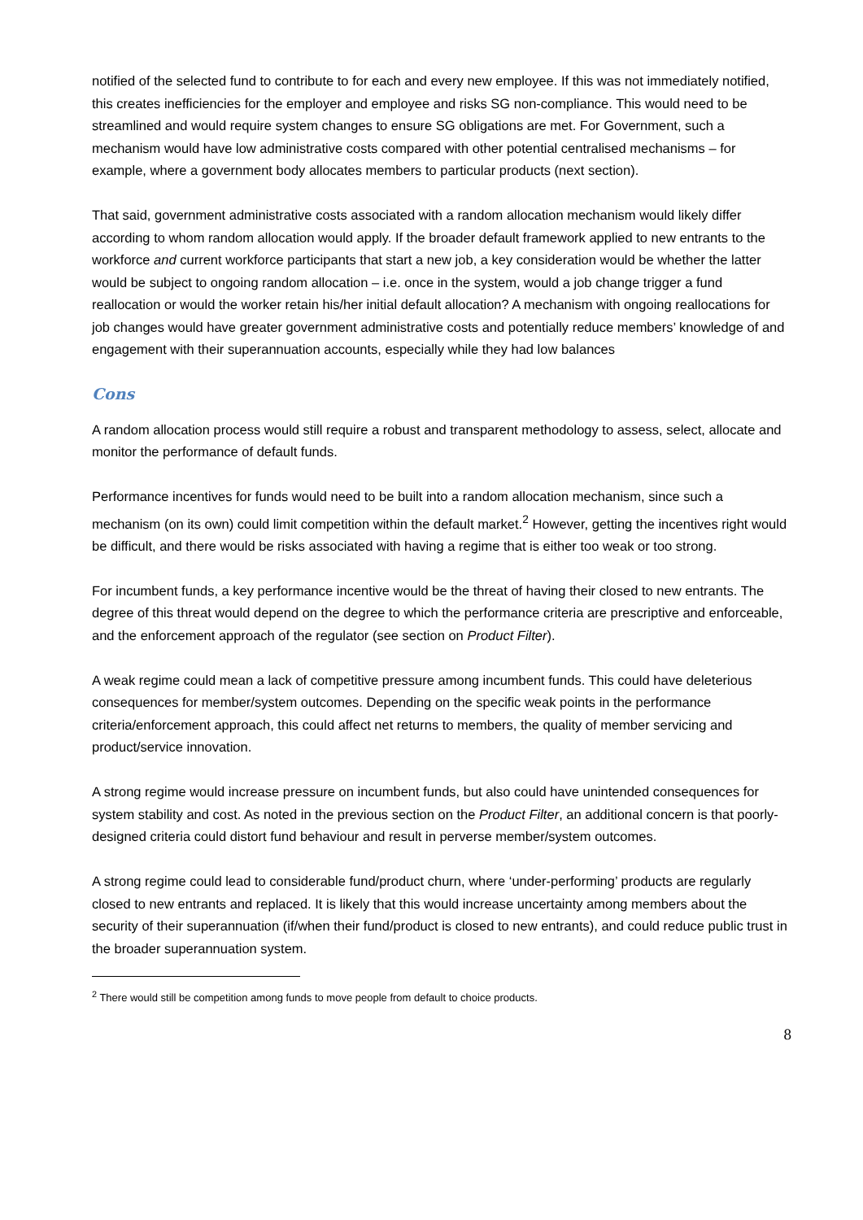notified of the selected fund to contribute to for each and every new employee. If this was not immediately notified, this creates inefficiencies for the employer and employee and risks SG non-compliance. This would need to be streamlined and would require system changes to ensure SG obligations are met. For Government, such a mechanism would have low administrative costs compared with other potential centralised mechanisms – for example, where a government body allocates members to particular products (next section).
That said, government administrative costs associated with a random allocation mechanism would likely differ according to whom random allocation would apply. If the broader default framework applied to new entrants to the workforce and current workforce participants that start a new job, a key consideration would be whether the latter would be subject to ongoing random allocation – i.e. once in the system, would a job change trigger a fund reallocation or would the worker retain his/her initial default allocation? A mechanism with ongoing reallocations for job changes would have greater government administrative costs and potentially reduce members’ knowledge of and engagement with their superannuation accounts, especially while they had low balances
Cons
A random allocation process would still require a robust and transparent methodology to assess, select, allocate and monitor the performance of default funds.
Performance incentives for funds would need to be built into a random allocation mechanism, since such a mechanism (on its own) could limit competition within the default market.<sup>2</sup> However, getting the incentives right would be difficult, and there would be risks associated with having a regime that is either too weak or too strong.
For incumbent funds, a key performance incentive would be the threat of having their closed to new entrants. The degree of this threat would depend on the degree to which the performance criteria are prescriptive and enforceable, and the enforcement approach of the regulator (see section on Product Filter).
A weak regime could mean a lack of competitive pressure among incumbent funds. This could have deleterious consequences for member/system outcomes. Depending on the specific weak points in the performance criteria/enforcement approach, this could affect net returns to members, the quality of member servicing and product/service innovation.
A strong regime would increase pressure on incumbent funds, but also could have unintended consequences for system stability and cost. As noted in the previous section on the Product Filter, an additional concern is that poorly-designed criteria could distort fund behaviour and result in perverse member/system outcomes.
A strong regime could lead to considerable fund/product churn, where ‘under-performing’ products are regularly closed to new entrants and replaced. It is likely that this would increase uncertainty among members about the security of their superannuation (if/when their fund/product is closed to new entrants), and could reduce public trust in the broader superannuation system.
<sup>2</sup> There would still be competition among funds to move people from default to choice products.
8